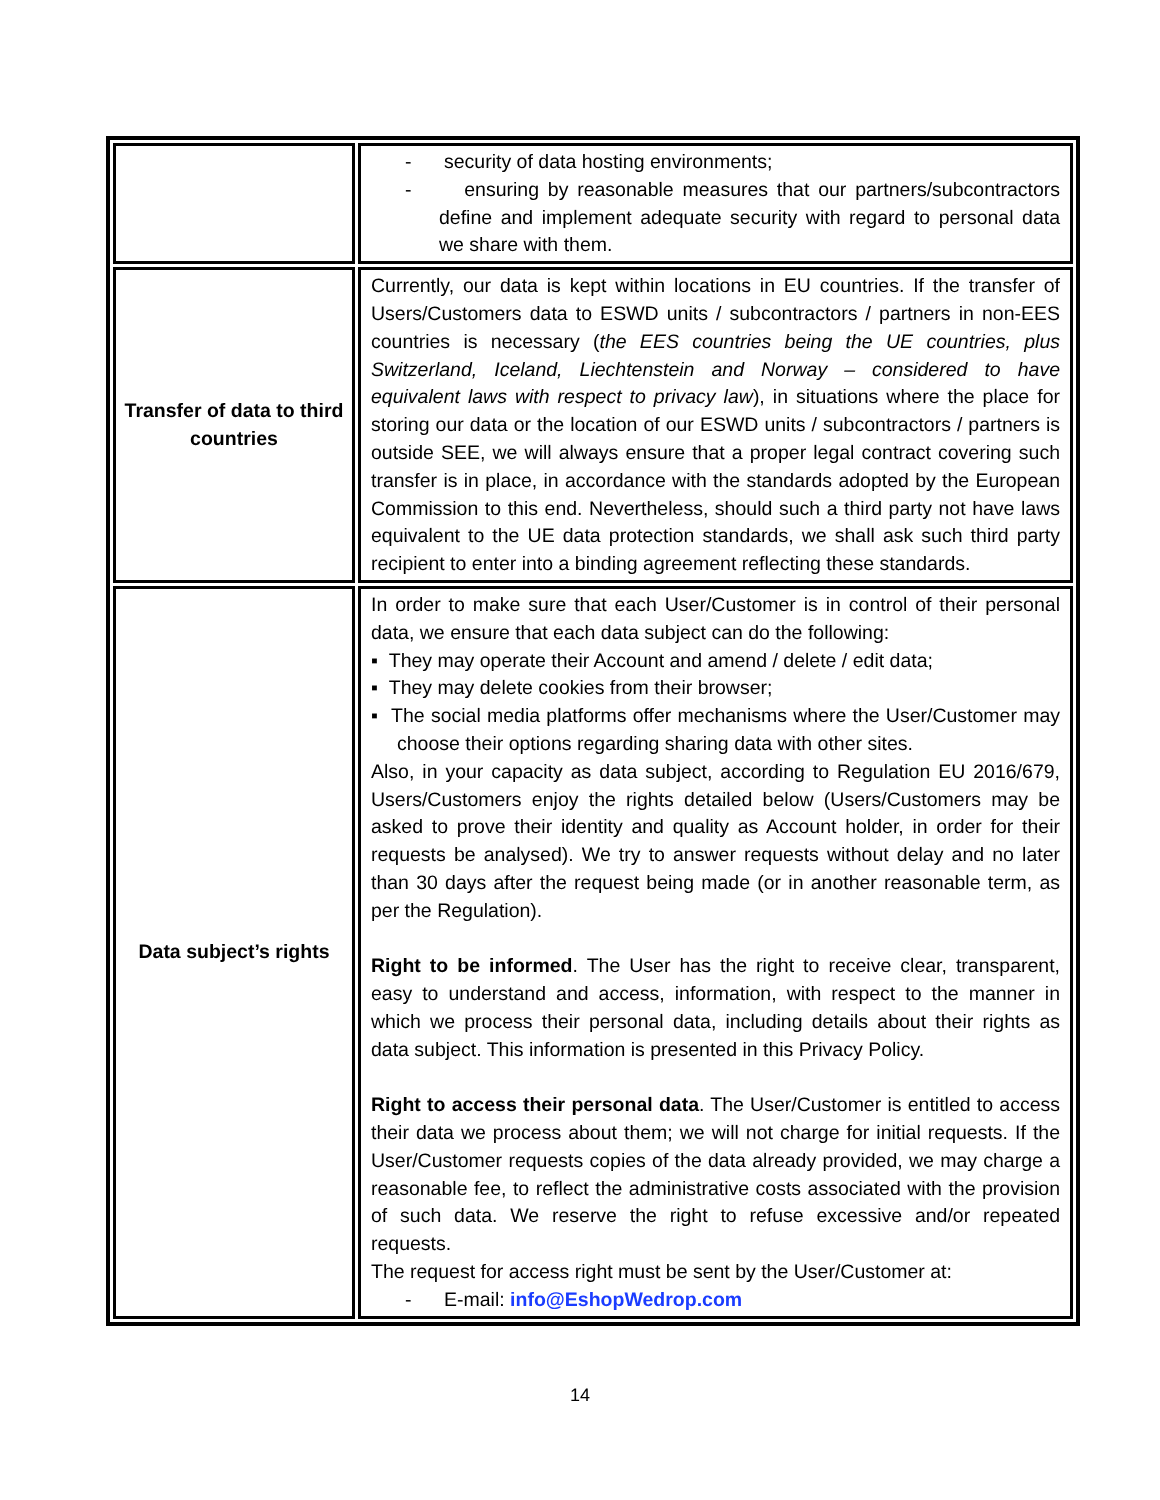| | - security of data hosting environments; - ensuring by reasonable measures that our partners/subcontractors define and implement adequate security with regard to personal data we share with them. |
| Transfer of data to third countries | Currently, our data is kept within locations in EU countries. If the transfer of Users/Customers data to ESWD units / subcontractors / partners in non-EES countries is necessary ( the EES countries being the UE countries, plus Switzerland, Iceland, Liechtenstein and Norway – considered to have equivalent laws with respect to privacy law ), in situations where the place for storing our data or the location of our ESWD units / subcontractors / partners is outside SEE, we will always ensure that a proper legal contract covering such transfer is in place, in accordance with the standards adopted by the European Commission to this end. Nevertheless, should such a third party not have laws equivalent to the UE data protection standards, we shall ask such third party recipient to enter into a binding agreement reflecting these standards. |
| Data subject’s rights | In order to make sure that each User/Customer is in control of their personal data, we ensure that each data subject can do the following: ▪ They may operate their Account and amend / delete / edit data; ▪ They may delete cookies from their browser; ▪ The social media platforms offer mechanisms where the User/Customer may choose their options regarding sharing data with other sites. Also, in your capacity as data subject, according to Regulation EU 2016/679, Users/Customers enjoy the rights detailed below (Users/Customers may be asked to prove their identity and quality as Account holder, in order for their requests be analysed). We try to answer requests without delay and no later than 30 days after the request being made (or in another reasonable term, as per the Regulation). Right to be informed . The User has the right to receive clear, transparent, easy to understand and access, information, with respect to the manner in which we process their personal data, including details about their rights as data subject. This information is presented in this Privacy Policy. Right to access their personal data . The User/Customer is entitled to access their data we process about them; we will not charge for initial requests. If the User/Customer requests copies of the data already provided, we may charge a reasonable fee, to reflect the administrative costs associated with the provision of such data. We reserve the right to refuse excessive and/or repeated requests. The request for access right must be sent by the User/Customer at: - E-mail: info@EshopWedrop.com |
14